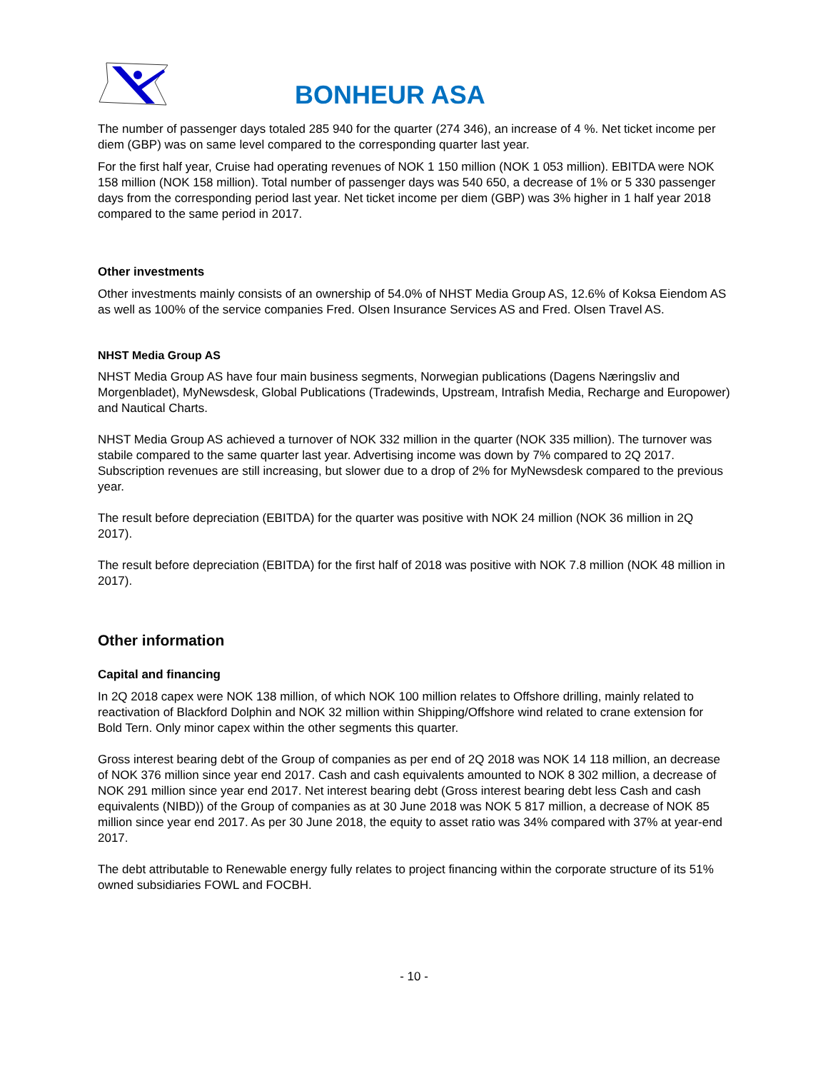BONHEUR ASA
The number of passenger days totaled 285 940 for the quarter (274 346), an increase of 4 %. Net ticket income per diem (GBP) was on same level compared to the corresponding quarter last year.
For the first half year, Cruise had operating revenues of NOK 1 150 million (NOK 1 053 million). EBITDA were NOK 158 million (NOK 158 million). Total number of passenger days was 540 650, a decrease of 1% or 5 330 passenger days from the corresponding period last year. Net ticket income per diem (GBP) was 3% higher in 1 half year 2018 compared to the same period in 2017.
Other investments
Other investments mainly consists of an ownership of 54.0% of NHST Media Group AS, 12.6% of Koksa Eiendom AS as well as 100% of the service companies Fred. Olsen Insurance Services AS and Fred. Olsen Travel AS.
NHST Media Group AS
NHST Media Group AS have four main business segments, Norwegian publications (Dagens Næringsliv and Morgenbladet), MyNewsdesk, Global Publications (Tradewinds, Upstream, Intrafish Media, Recharge and Europower) and Nautical Charts.
NHST Media Group AS achieved a turnover of NOK 332 million in the quarter (NOK 335 million). The turnover was stabile compared to the same quarter last year. Advertising income was down by 7% compared to 2Q 2017. Subscription revenues are still increasing, but slower due to a drop of 2% for MyNewsdesk compared to the previous year.
The result before depreciation (EBITDA) for the quarter was positive with NOK 24 million (NOK 36 million in 2Q 2017).
The result before depreciation (EBITDA) for the first half of 2018 was positive with NOK 7.8 million (NOK 48 million in 2017).
Other information
Capital and financing
In 2Q 2018 capex were NOK 138 million, of which NOK 100 million relates to Offshore drilling, mainly related to reactivation of Blackford Dolphin and NOK 32 million within Shipping/Offshore wind related to crane extension for Bold Tern. Only minor capex within the other segments this quarter.
Gross interest bearing debt of the Group of companies as per end of 2Q 2018 was NOK 14 118 million, an decrease of NOK 376 million since year end 2017. Cash and cash equivalents amounted to NOK 8 302 million, a decrease of NOK 291 million since year end 2017. Net interest bearing debt (Gross interest bearing debt less Cash and cash equivalents (NIBD)) of the Group of companies as at 30 June 2018 was NOK 5 817 million, a decrease of NOK 85 million since year end 2017. As per 30 June 2018, the equity to asset ratio was 34% compared with 37% at year-end 2017.
The debt attributable to Renewable energy fully relates to project financing within the corporate structure of its 51% owned subsidiaries FOWL and FOCBH.
- 10 -